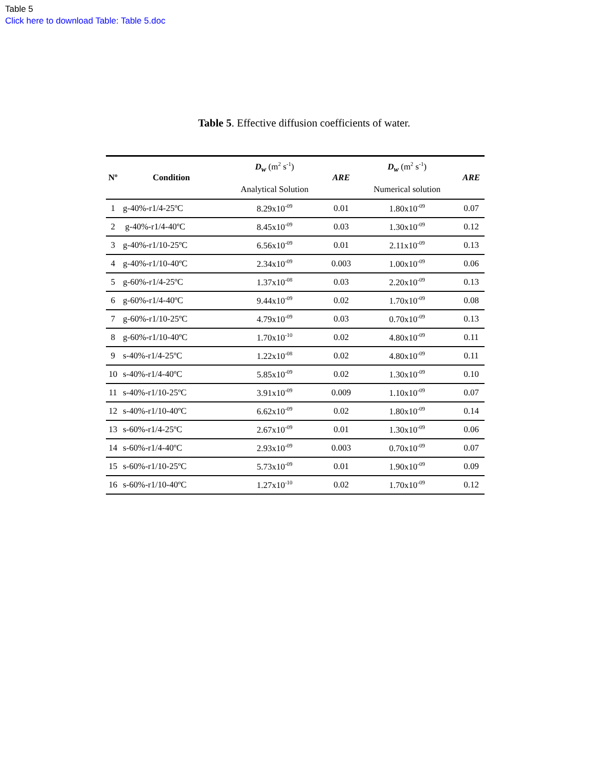Table 5
Click here to download Table: Table 5.doc
Table 5. Effective diffusion coefficients of water.
| Nº | Condition | D<sub>w</sub> (m<sup>2</sup> s<sup>-1</sup>) Analytical Solution | ARE | D<sub>w</sub> (m<sup>2</sup> s<sup>-1</sup>) Numerical solution | ARE |
| --- | --- | --- | --- | --- | --- |
| 1 | g-40%-r1/4-25ºC | 8.29x10<sup>-09</sup> | 0.01 | 1.80x10<sup>-09</sup> | 0.07 |
| 2 | g-40%-r1/4-40ºC | 8.45x10<sup>-09</sup> | 0.03 | 1.30x10<sup>-09</sup> | 0.12 |
| 3 | g-40%-r1/10-25ºC | 6.56x10<sup>-09</sup> | 0.01 | 2.11x10<sup>-09</sup> | 0.13 |
| 4 | g-40%-r1/10-40ºC | 2.34x10<sup>-09</sup> | 0.003 | 1.00x10<sup>-09</sup> | 0.06 |
| 5 | g-60%-r1/4-25ºC | 1.37x10<sup>-08</sup> | 0.03 | 2.20x10<sup>-09</sup> | 0.13 |
| 6 | g-60%-r1/4-40ºC | 9.44x10<sup>-09</sup> | 0.02 | 1.70x10<sup>-09</sup> | 0.08 |
| 7 | g-60%-r1/10-25ºC | 4.79x10<sup>-09</sup> | 0.03 | 0.70x10<sup>-09</sup> | 0.13 |
| 8 | g-60%-r1/10-40ºC | 1.70x10<sup>-10</sup> | 0.02 | 4.80x10<sup>-09</sup> | 0.11 |
| 9 | s-40%-r1/4-25ºC | 1.22x10<sup>-08</sup> | 0.02 | 4.80x10<sup>-09</sup> | 0.11 |
| 10 | s-40%-r1/4-40ºC | 5.85x10<sup>-09</sup> | 0.02 | 1.30x10<sup>-09</sup> | 0.10 |
| 11 | s-40%-r1/10-25ºC | 3.91x10<sup>-09</sup> | 0.009 | 1.10x10<sup>-09</sup> | 0.07 |
| 12 | s-40%-r1/10-40ºC | 6.62x10<sup>-09</sup> | 0.02 | 1.80x10<sup>-09</sup> | 0.14 |
| 13 | s-60%-r1/4-25ºC | 2.67x10<sup>-09</sup> | 0.01 | 1.30x10<sup>-09</sup> | 0.06 |
| 14 | s-60%-r1/4-40ºC | 2.93x10<sup>-09</sup> | 0.003 | 0.70x10<sup>-09</sup> | 0.07 |
| 15 | s-60%-r1/10-25ºC | 5.73x10<sup>-09</sup> | 0.01 | 1.90x10<sup>-09</sup> | 0.09 |
| 16 | s-60%-r1/10-40ºC | 1.27x10<sup>-10</sup> | 0.02 | 1.70x10<sup>-09</sup> | 0.12 |